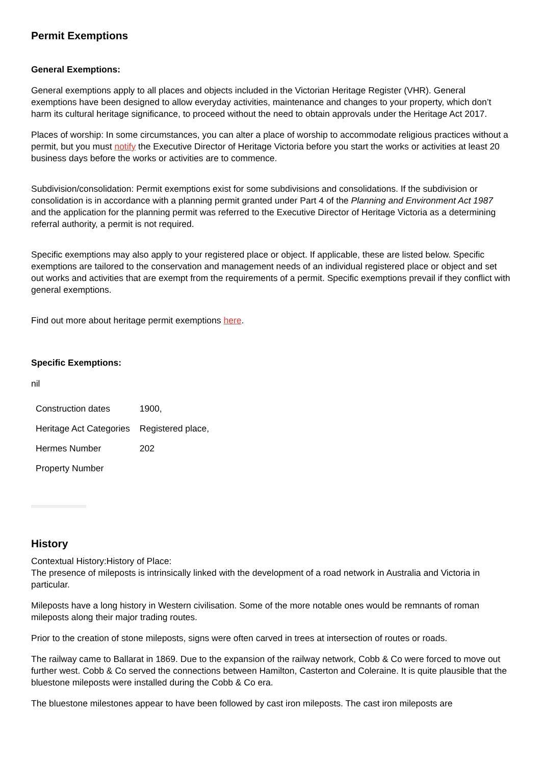Permit Exemptions
General Exemptions:
General exemptions apply to all places and objects included in the Victorian Heritage Register (VHR). General exemptions have been designed to allow everyday activities, maintenance and changes to your property, which don’t harm its cultural heritage significance, to proceed without the need to obtain approvals under the Heritage Act 2017.
Places of worship: In some circumstances, you can alter a place of worship to accommodate religious practices without a permit, but you must notify the Executive Director of Heritage Victoria before you start the works or activities at least 20 business days before the works or activities are to commence.
Subdivision/consolidation: Permit exemptions exist for some subdivisions and consolidations. If the subdivision or consolidation is in accordance with a planning permit granted under Part 4 of the Planning and Environment Act 1987 and the application for the planning permit was referred to the Executive Director of Heritage Victoria as a determining referral authority, a permit is not required.
Specific exemptions may also apply to your registered place or object. If applicable, these are listed below. Specific exemptions are tailored to the conservation and management needs of an individual registered place or object and set out works and activities that are exempt from the requirements of a permit. Specific exemptions prevail if they conflict with general exemptions.
Find out more about heritage permit exemptions here.
Specific Exemptions:
nil
| Construction dates | 1900, |
| Heritage Act Categories | Registered place, |
| Hermes Number | 202 |
| Property Number | |
History
Contextual History:History of Place:
The presence of mileposts is intrinsically linked with the development of a road network in Australia and Victoria in particular.
Mileposts have a long history in Western civilisation. Some of the more notable ones would be remnants of roman mileposts along their major trading routes.
Prior to the creation of stone mileposts, signs were often carved in trees at intersection of routes or roads.
The railway came to Ballarat in 1869. Due to the expansion of the railway network, Cobb & Co were forced to move out further west. Cobb & Co served the connections between Hamilton, Casterton and Coleraine. It is quite plausible that the bluestone mileposts were installed during the Cobb & Co era.
The bluestone milestones appear to have been followed by cast iron mileposts. The cast iron mileposts are